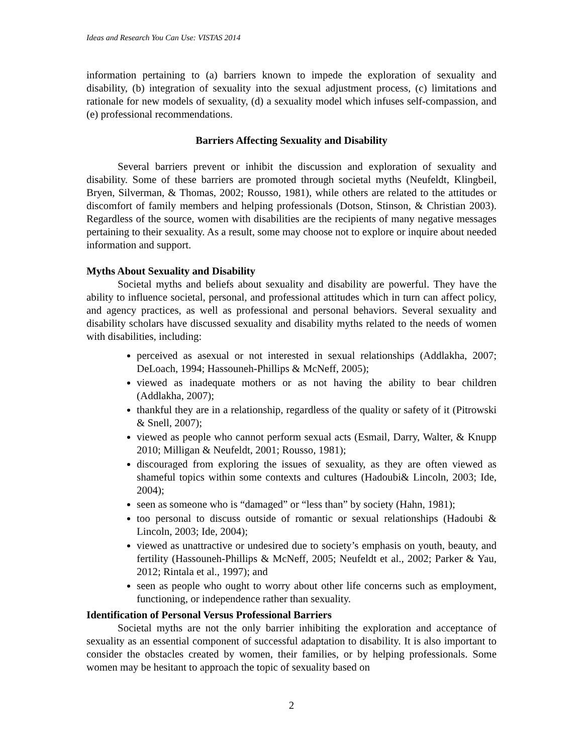Ideas and Research You Can Use: VISTAS 2014
information pertaining to (a) barriers known to impede the exploration of sexuality and disability, (b) integration of sexuality into the sexual adjustment process, (c) limitations and rationale for new models of sexuality, (d) a sexuality model which infuses self-compassion, and (e) professional recommendations.
Barriers Affecting Sexuality and Disability
Several barriers prevent or inhibit the discussion and exploration of sexuality and disability. Some of these barriers are promoted through societal myths (Neufeldt, Klingbeil, Bryen, Silverman, & Thomas, 2002; Rousso, 1981), while others are related to the attitudes or discomfort of family members and helping professionals (Dotson, Stinson, & Christian 2003). Regardless of the source, women with disabilities are the recipients of many negative messages pertaining to their sexuality. As a result, some may choose not to explore or inquire about needed information and support.
Myths About Sexuality and Disability
Societal myths and beliefs about sexuality and disability are powerful. They have the ability to influence societal, personal, and professional attitudes which in turn can affect policy, and agency practices, as well as professional and personal behaviors. Several sexuality and disability scholars have discussed sexuality and disability myths related to the needs of women with disabilities, including:
perceived as asexual or not interested in sexual relationships (Addlakha, 2007; DeLoach, 1994; Hassouneh-Phillips & McNeff, 2005);
viewed as inadequate mothers or as not having the ability to bear children (Addlakha, 2007);
thankful they are in a relationship, regardless of the quality or safety of it (Pitrowski & Snell, 2007);
viewed as people who cannot perform sexual acts (Esmail, Darry, Walter, & Knupp 2010; Milligan & Neufeldt, 2001; Rousso, 1981);
discouraged from exploring the issues of sexuality, as they are often viewed as shameful topics within some contexts and cultures (Hadoubi& Lincoln, 2003; Ide, 2004);
seen as someone who is “damaged” or “less than” by society (Hahn, 1981);
too personal to discuss outside of romantic or sexual relationships (Hadoubi & Lincoln, 2003; Ide, 2004);
viewed as unattractive or undesired due to society’s emphasis on youth, beauty, and fertility (Hassouneh-Phillips & McNeff, 2005; Neufeldt et al., 2002; Parker & Yau, 2012; Rintala et al., 1997); and
seen as people who ought to worry about other life concerns such as employment, functioning, or independence rather than sexuality.
Identification of Personal Versus Professional Barriers
Societal myths are not the only barrier inhibiting the exploration and acceptance of sexuality as an essential component of successful adaptation to disability. It is also important to consider the obstacles created by women, their families, or by helping professionals. Some women may be hesitant to approach the topic of sexuality based on
2